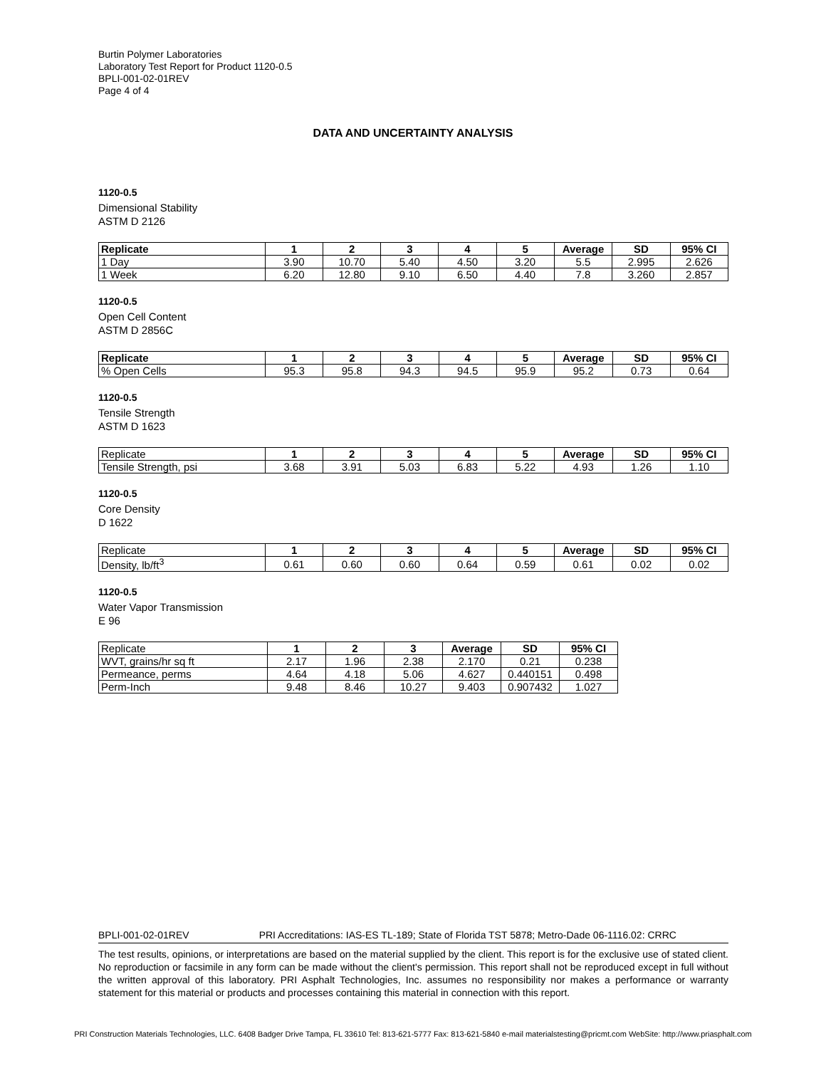Burtin Polymer Laboratories
Laboratory Test Report for Product 1120-0.5
BPLI-001-02-01REV
Page 4 of 4
DATA AND UNCERTAINTY ANALYSIS
1120-0.5
Dimensional Stability
ASTM D 2126
| Replicate | 1 | 2 | 3 | 4 | 5 | Average | SD | 95% CI |
| --- | --- | --- | --- | --- | --- | --- | --- | --- |
| 1 Day | 3.90 | 10.70 | 5.40 | 4.50 | 3.20 | 5.5 | 2.995 | 2.626 |
| 1 Week | 6.20 | 12.80 | 9.10 | 6.50 | 4.40 | 7.8 | 3.260 | 2.857 |
1120-0.5
Open Cell Content
ASTM D 2856C
| Replicate | 1 | 2 | 3 | 4 | 5 | Average | SD | 95% CI |
| --- | --- | --- | --- | --- | --- | --- | --- | --- |
| % Open Cells | 95.3 | 95.8 | 94.3 | 94.5 | 95.9 | 95.2 | 0.73 | 0.64 |
1120-0.5
Tensile Strength
ASTM D 1623
| Replicate | 1 | 2 | 3 | 4 | 5 | Average | SD | 95% CI |
| Tensile Strength, psi | 3.68 | 3.91 | 5.03 | 6.83 | 5.22 | 4.93 | 1.26 | 1.10 |
1120-0.5
Core Density
D 1622
| Replicate | 1 | 2 | 3 | 4 | 5 | Average | SD | 95% CI |
| Density, lb/ft<sup>3</sup> | 0.61 | 0.60 | 0.60 | 0.64 | 0.59 | 0.61 | 0.02 | 0.02 |
1120-0.5
Water Vapor Transmission
E 96
| Replicate | 1 | 2 | 3 | Average | SD | 95% CI |
| WVT, grains/hr sq ft | 2.17 | 1.96 | 2.38 | 2.170 | 0.21 | 0.238 |
| Permeance, perms | 4.64 | 4.18 | 5.06 | 4.627 | 0.440151 | 0.498 |
| Perm-Inch | 9.48 | 8.46 | 10.27 | 9.403 | 0.907432 | 1.027 |
BPLI-001-02-01REV PRI Accreditations: IAS-ES TL-189; State of Florida TST 5878; Metro-Dade 06-1116.02: CRRC
The test results, opinions, or interpretations are based on the material supplied by the client. This report is for the exclusive use of stated client. No reproduction or facsimile in any form can be made without the client's permission. This report shall not be reproduced except in full without the written approval of this laboratory. PRI Asphalt Technologies, Inc. assumes no responsibility nor makes a performance or warranty statement for this material or products and processes containing this material in connection with this report.
PRI Construction Materials Technologies, LLC. 6408 Badger Drive Tampa, FL 33610 Tel: 813-621-5777 Fax: 813-621-5840 e-mail materialstesting@pricmt.com WebSite: http://www.priasphalt.com